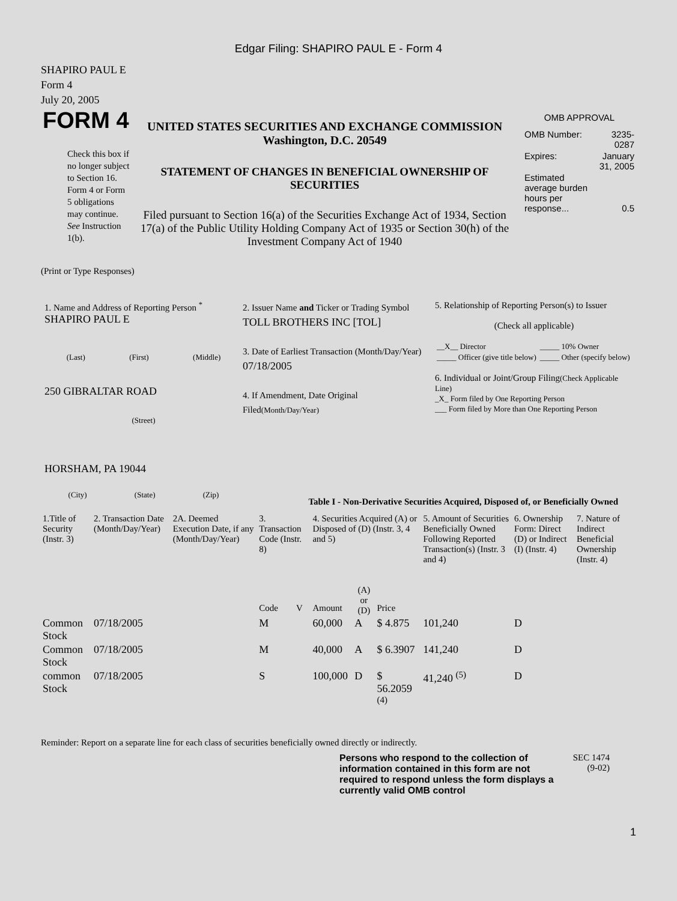Edgar Filing: SHAPIRO PAUL E - Form 4
SHAPIRO PAUL E
Form 4
July 20, 2005
FORM 4
Check this box if no longer subject to Section 16. Form 4 or Form 5 obligations may continue. See Instruction 1(b).
UNITED STATES SECURITIES AND EXCHANGE COMMISSION
Washington, D.C. 20549
STATEMENT OF CHANGES IN BENEFICIAL OWNERSHIP OF SECURITIES
Filed pursuant to Section 16(a) of the Securities Exchange Act of 1934, Section 17(a) of the Public Utility Holding Company Act of 1935 or Section 30(h) of the Investment Company Act of 1940
OMB APPROVAL
| OMB Number: | 3235-0287 |
| Expires: | January 31, 2005 |
| Estimated average burden hours per response... | 0.5 |
(Print or Type Responses)
1. Name and Address of Reporting Person <sup>*</sup>
SHAPIRO PAUL E
(Last) (First) (Middle)
250 GIBRALTAR ROAD
(Street)
HORSHAM, PA 19044
(City) (State) (Zip)
2. Issuer Name and Ticker or Trading Symbol
TOLL BROTHERS INC [TOL]
3. Date of Earliest Transaction (Month/Day/Year)
07/18/2005
4. If Amendment, Date Original Filed(Month/Day/Year)
5. Relationship of Reporting Person(s) to Issuer
(Check all applicable)
| __X__ Director | _____ 10% Owner |
| _____ Officer (give title below) | _____ Other (specify below) |
6. Individual or Joint/Group Filing(Check Applicable Line)
_X_ Form filed by One Reporting Person
___ Form filed by More than One Reporting Person
Table I - Non-Derivative Securities Acquired, Disposed of, or Beneficially Owned
| 1.Title of Security (Instr. 3) | 2. Transaction Date (Month/Day/Year) | 2A. Deemed Execution Date, if any (Month/Day/Year) | 3. Transaction Code (Instr. 8) | | 4. Securities Acquired (A) or Disposed of (D) (Instr. 3, 4 and 5) | | | 5. Amount of Securities Beneficially Owned Following Reported Transaction(s) (Instr. 3 and 4) | 6. Ownership Form: Direct (D) or Indirect (I) (Instr. 4) | 7. Nature of Indirect Beneficial Ownership (Instr. 4) |
| --- | --- | --- | --- | --- | --- | --- | --- | --- | --- | --- |
| | | | Code | V | Amount | (A) or (D) | Price | | | |
| Common Stock | 07/18/2005 | | M | | 60,000 | A | $ 4.875 | 101,240 | D | |
| Common Stock | 07/18/2005 | | M | | 40,000 | A | $ 6.3907 | 141,240 | D | |
| common Stock | 07/18/2005 | | S | | 100,000 | D | $ 56.2059 <sup>(4)</sup> | 41,240 <sup>(5)</sup> | D | |
Reminder: Report on a separate line for each class of securities beneficially owned directly or indirectly.
Persons who respond to the collection of information contained in this form are not required to respond unless the form displays a currently valid OMB control
SEC 1474 (9-02)
1